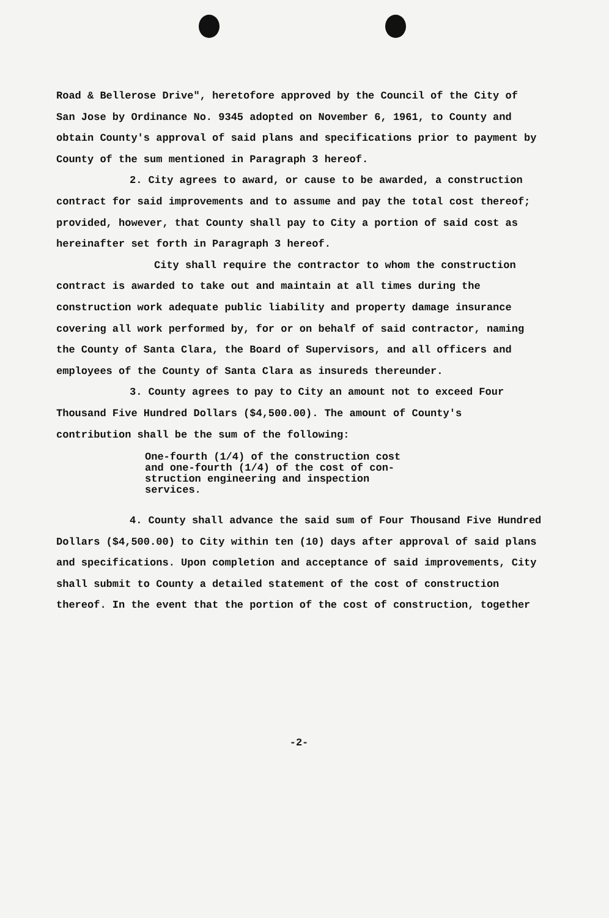Road & Bellerose Drive", heretofore approved by the Council of the City of San Jose by Ordinance No. 9345 adopted on November 6, 1961, to County and obtain County's approval of said plans and specifications prior to payment by County of the sum mentioned in Paragraph 3 hereof.
2. City agrees to award, or cause to be awarded, a construction contract for said improvements and to assume and pay the total cost thereof; provided, however, that County shall pay to City a portion of said cost as hereinafter set forth in Paragraph 3 hereof.
City shall require the contractor to whom the construction contract is awarded to take out and maintain at all times during the construction work adequate public liability and property damage insurance covering all work performed by, for or on behalf of said contractor, naming the County of Santa Clara, the Board of Supervisors, and all officers and employees of the County of Santa Clara as insureds thereunder.
3. County agrees to pay to City an amount not to exceed Four Thousand Five Hundred Dollars ($4,500.00). The amount of County's contribution shall be the sum of the following:
One-fourth (1/4) of the construction cost
and one-fourth (1/4) of the cost of con-
struction engineering and inspection
services.
4. County shall advance the said sum of Four Thousand Five Hundred Dollars ($4,500.00) to City within ten (10) days after approval of said plans and specifications. Upon completion and acceptance of said improvements, City shall submit to County a detailed statement of the cost of construction thereof. In the event that the portion of the cost of construction, together
-2-